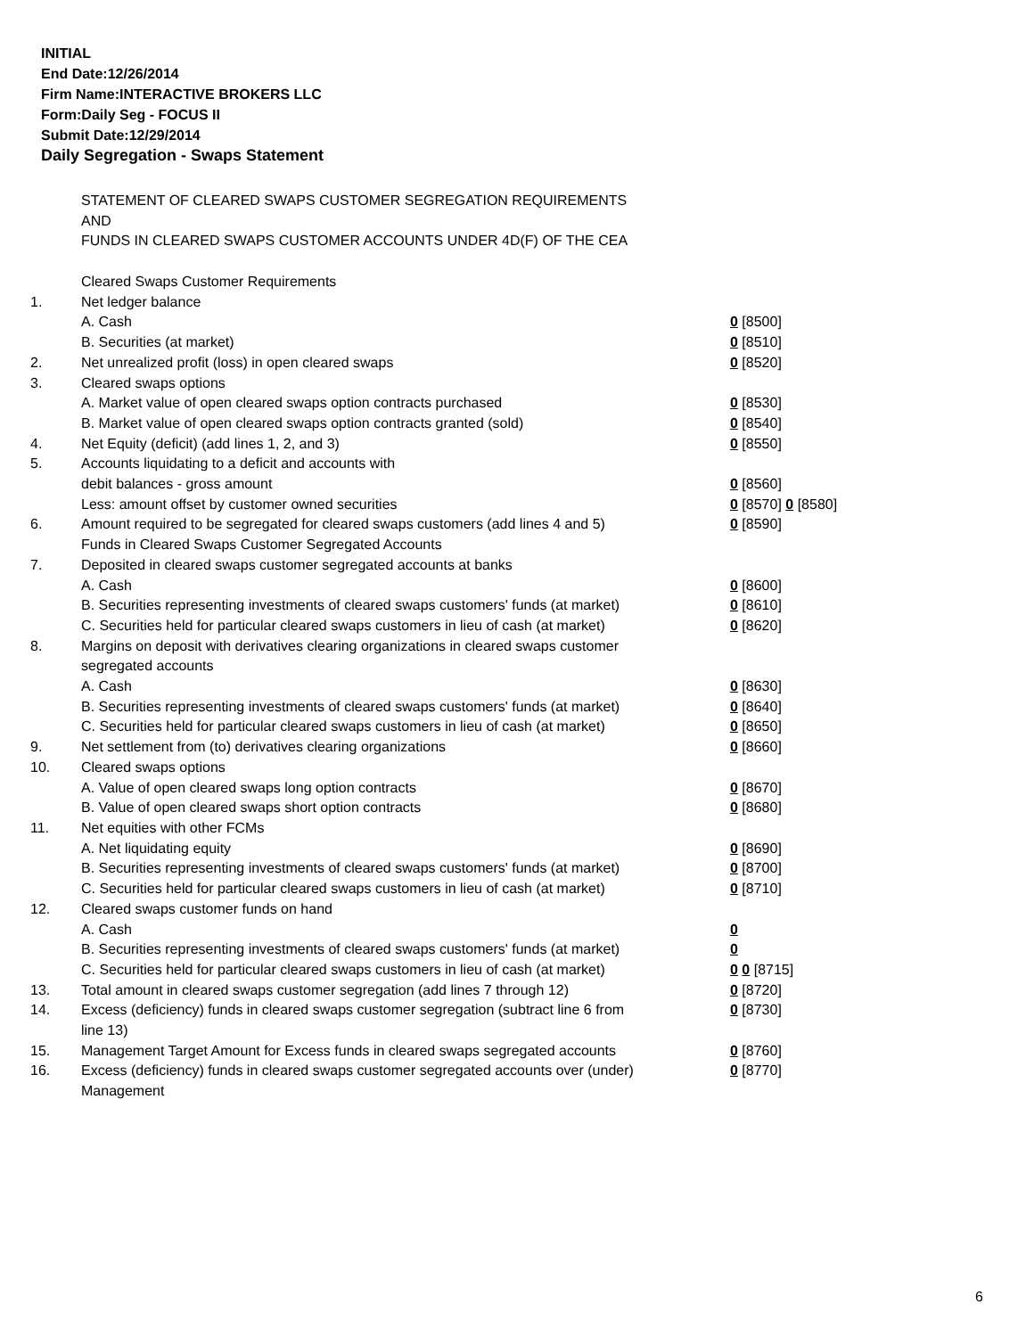INITIAL
End Date:12/26/2014
Firm Name:INTERACTIVE BROKERS LLC
Form:Daily Seg - FOCUS II
Submit Date:12/29/2014
Daily Segregation - Swaps Statement
STATEMENT OF CLEARED SWAPS CUSTOMER SEGREGATION REQUIREMENTS
AND
FUNDS IN CLEARED SWAPS CUSTOMER ACCOUNTS UNDER 4D(F) OF THE CEA
| | Cleared Swaps Customer Requirements | |
| 1. | Net ledger balance | |
| | A. Cash | 0 [8500] |
| | B. Securities (at market) | 0 [8510] |
| 2. | Net unrealized profit (loss) in open cleared swaps | 0 [8520] |
| 3. | Cleared swaps options | |
| | A. Market value of open cleared swaps option contracts purchased | 0 [8530] |
| | B. Market value of open cleared swaps option contracts granted (sold) | 0 [8540] |
| 4. | Net Equity (deficit) (add lines 1, 2, and 3) | 0 [8550] |
| 5. | Accounts liquidating to a deficit and accounts with | |
| | debit balances - gross amount | 0 [8560] |
| | Less: amount offset by customer owned securities | 0 [8570] 0 [8580] |
| 6. | Amount required to be segregated for cleared swaps customers (add lines 4 and 5) | 0 [8590] |
| | Funds in Cleared Swaps Customer Segregated Accounts | |
| 7. | Deposited in cleared swaps customer segregated accounts at banks | |
| | A. Cash | 0 [8600] |
| | B. Securities representing investments of cleared swaps customers' funds (at market) | 0 [8610] |
| | C. Securities held for particular cleared swaps customers in lieu of cash (at market) | 0 [8620] |
| 8. | Margins on deposit with derivatives clearing organizations in cleared swaps customer segregated accounts | |
| | A. Cash | 0 [8630] |
| | B. Securities representing investments of cleared swaps customers' funds (at market) | 0 [8640] |
| | C. Securities held for particular cleared swaps customers in lieu of cash (at market) | 0 [8650] |
| 9. | Net settlement from (to) derivatives clearing organizations | 0 [8660] |
| 10. | Cleared swaps options | |
| | A. Value of open cleared swaps long option contracts | 0 [8670] |
| | B. Value of open cleared swaps short option contracts | 0 [8680] |
| 11. | Net equities with other FCMs | |
| | A. Net liquidating equity | 0 [8690] |
| | B. Securities representing investments of cleared swaps customers' funds (at market) | 0 [8700] |
| | C. Securities held for particular cleared swaps customers in lieu of cash (at market) | 0 [8710] |
| 12. | Cleared swaps customer funds on hand | |
| | A. Cash | 0 |
| | B. Securities representing investments of cleared swaps customers' funds (at market) | 0 |
| | C. Securities held for particular cleared swaps customers in lieu of cash (at market) | 0 0 [8715] |
| 13. | Total amount in cleared swaps customer segregation (add lines 7 through 12) | 0 [8720] |
| 14. | Excess (deficiency) funds in cleared swaps customer segregation (subtract line 6 from line 13) | 0 [8730] |
| 15. | Management Target Amount for Excess funds in cleared swaps segregated accounts | 0 [8760] |
| 16. | Excess (deficiency) funds in cleared swaps customer segregated accounts over (under) Management | 0 [8770] |
6